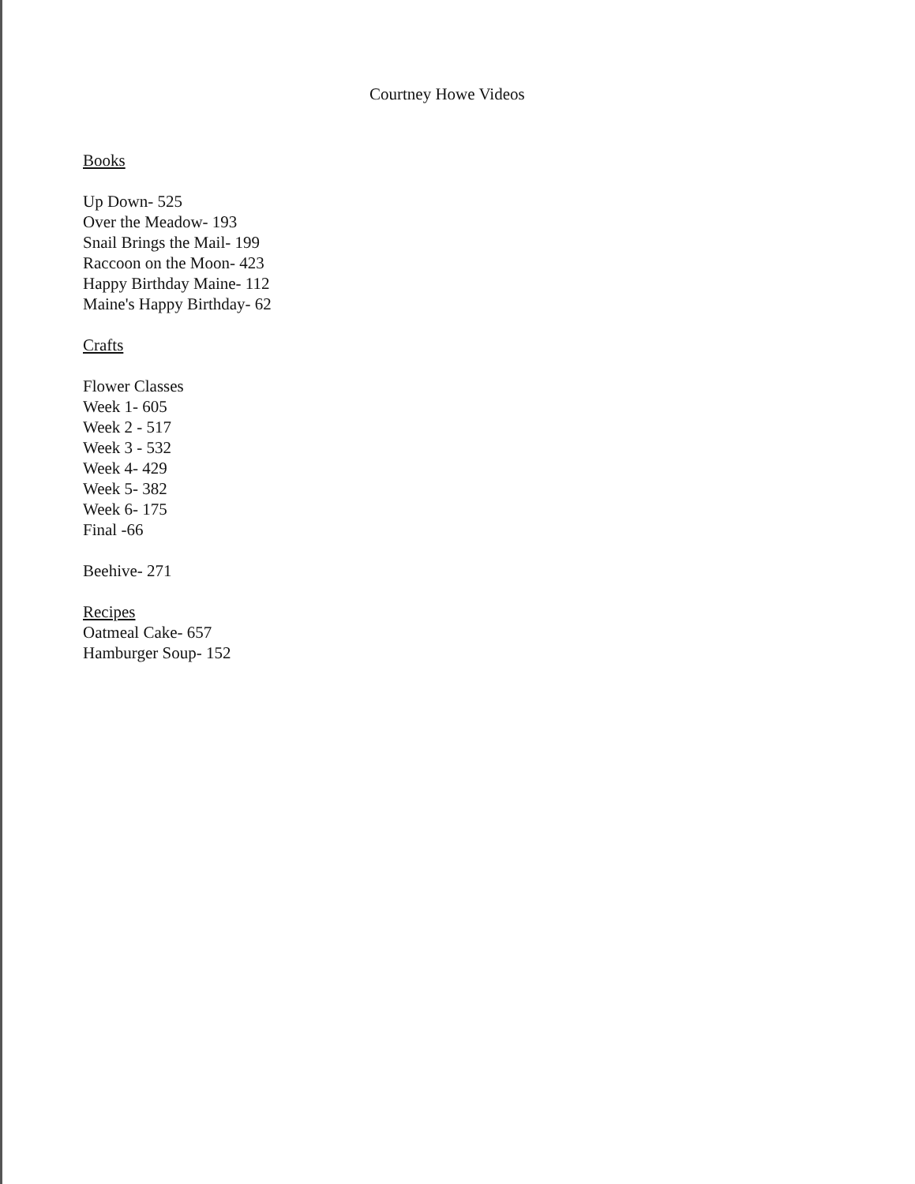Courtney Howe Videos
Books
Up Down- 525
Over the Meadow- 193
Snail Brings the Mail- 199
Raccoon on the Moon- 423
Happy Birthday Maine- 112
Maine's Happy Birthday- 62
Crafts
Flower Classes
Week 1- 605
Week 2 - 517
Week 3 - 532
Week 4- 429
Week 5- 382
Week 6- 175
Final -66
Beehive- 271
Recipes
Oatmeal Cake- 657
Hamburger Soup- 152